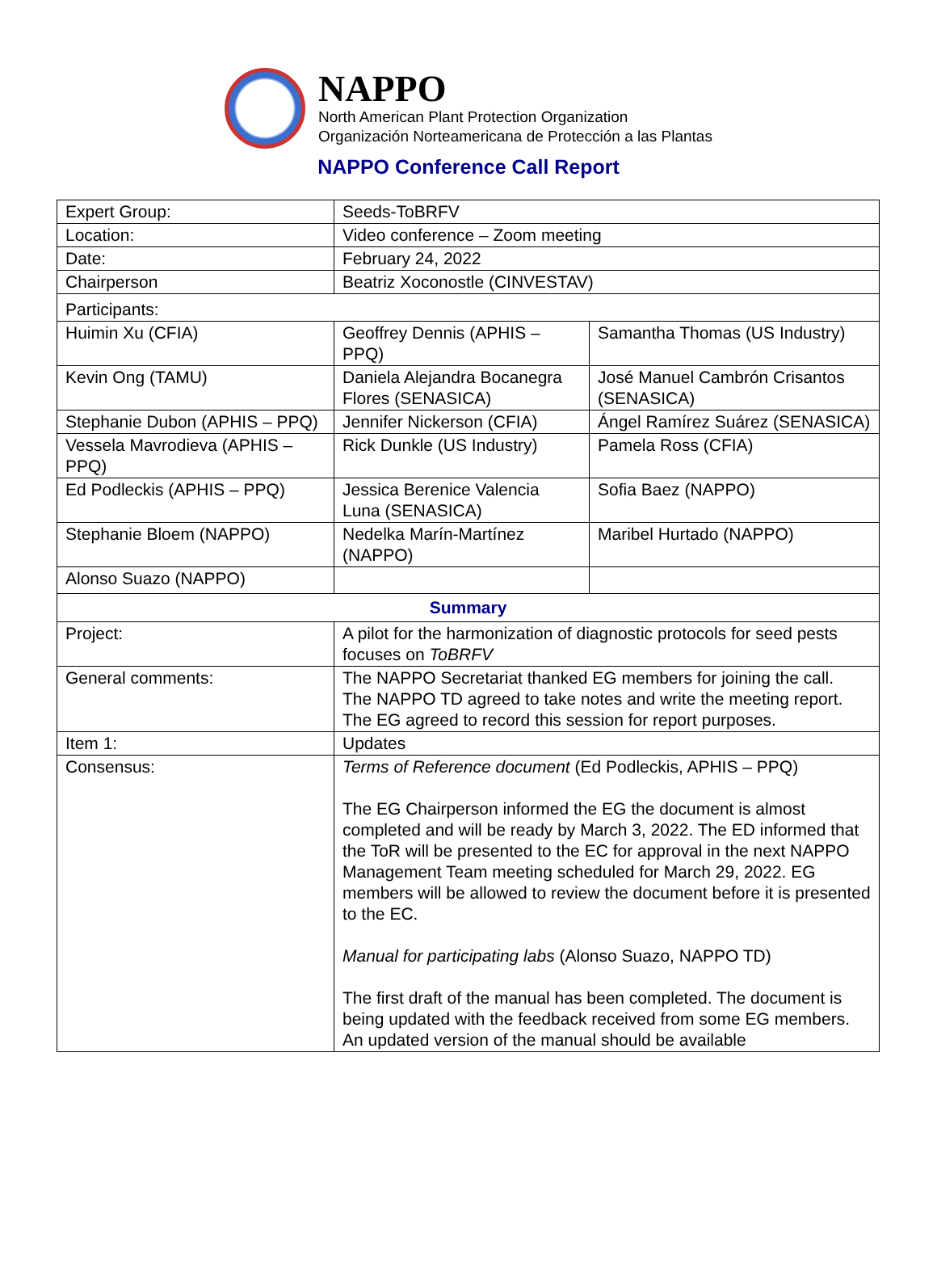NAPPO
North American Plant Protection Organization
Organización Norteamericana de Protección a las Plantas
NAPPO Conference Call Report
| Expert Group: | Seeds-ToBRFV | |
| Location: | Video conference – Zoom meeting | |
| Date: | February 24, 2022 | |
| Chairperson | Beatriz Xoconostle (CINVESTAV) | |
| Participants: | | |
| Huimin Xu (CFIA) | Geoffrey Dennis (APHIS – PPQ) | Samantha Thomas (US Industry) |
| Kevin Ong (TAMU) | Daniela Alejandra Bocanegra Flores (SENASICA) | José Manuel Cambrón Crisantos (SENASICA) |
| Stephanie Dubon (APHIS – PPQ) | Jennifer Nickerson (CFIA) | Ángel Ramírez Suárez (SENASICA) |
| Vessela Mavrodieva (APHIS – PPQ) | Rick Dunkle (US Industry) | Pamela Ross (CFIA) |
| Ed Podleckis (APHIS – PPQ) | Jessica Berenice Valencia Luna (SENASICA) | Sofia Baez (NAPPO) |
| Stephanie Bloem (NAPPO) | Nedelka Marín-Martínez (NAPPO) | Maribel Hurtado (NAPPO) |
| Alonso Suazo (NAPPO) | | |
| Summary | | |
| Project: | A pilot for the harmonization of diagnostic protocols for seed pests focuses on ToBRFV | |
| General comments: | The NAPPO Secretariat thanked EG members for joining the call. The NAPPO TD agreed to take notes and write the meeting report. The EG agreed to record this session for report purposes. | |
| Item 1: | Updates | |
| Consensus: | Terms of Reference document (Ed Podleckis, APHIS – PPQ) The EG Chairperson informed the EG the document is almost completed and will be ready by March 3, 2022. The ED informed that the ToR will be presented to the EC for approval in the next NAPPO Management Team meeting scheduled for March 29, 2022. EG members will be allowed to review the document before it is presented to the EC. Manual for participating labs (Alonso Suazo, NAPPO TD) The first draft of the manual has been completed. The document is being updated with the feedback received from some EG members. An updated version of the manual should be available | |